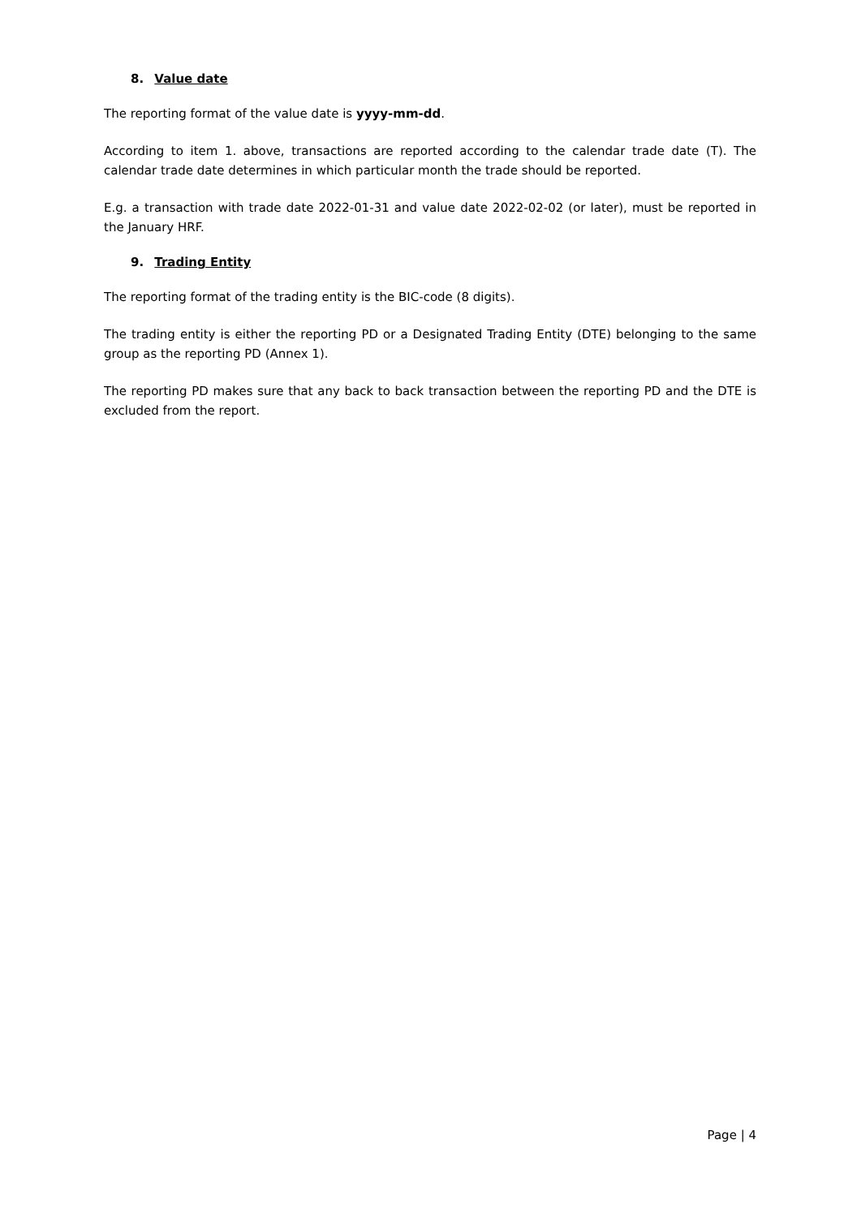8. Value date
The reporting format of the value date is yyyy-mm-dd.
According to item 1. above, transactions are reported according to the calendar trade date (T). The calendar trade date determines in which particular month the trade should be reported.
E.g. a transaction with trade date 2022-01-31 and value date 2022-02-02 (or later), must be reported in the January HRF.
9. Trading Entity
The reporting format of the trading entity is the BIC-code (8 digits).
The trading entity is either the reporting PD or a Designated Trading Entity (DTE) belonging to the same group as the reporting PD (Annex 1).
The reporting PD makes sure that any back to back transaction between the reporting PD and the DTE is excluded from the report.
Page | 4